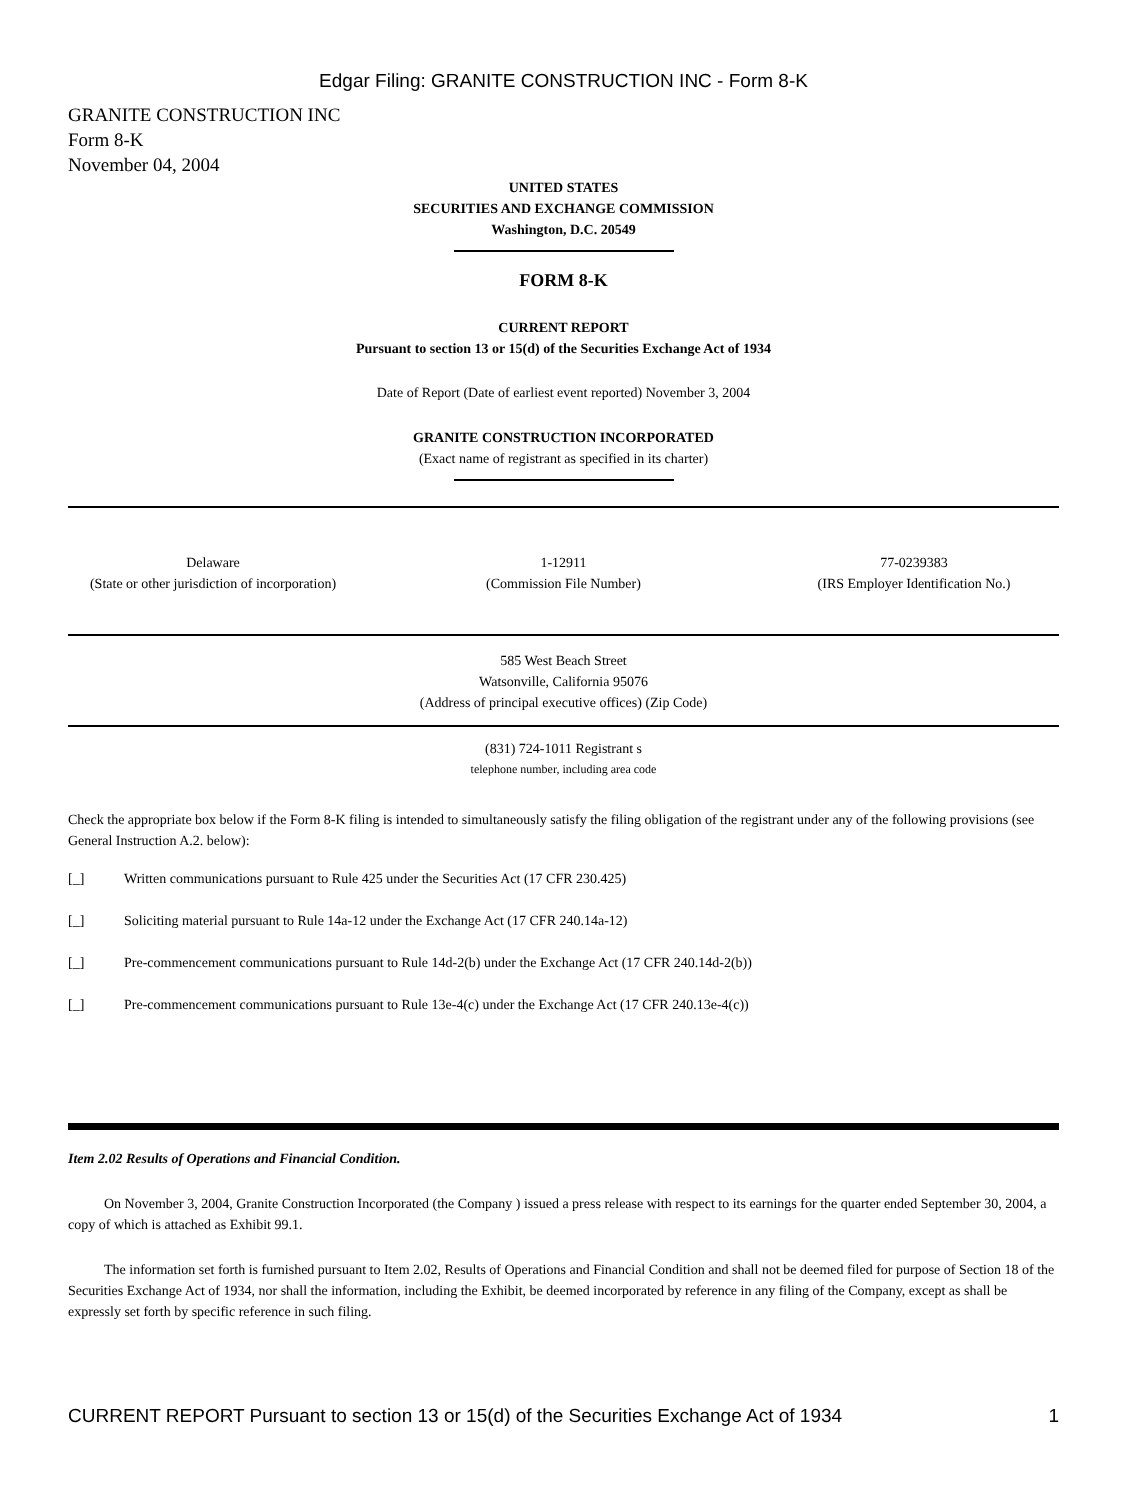Edgar Filing: GRANITE CONSTRUCTION INC - Form 8-K
GRANITE CONSTRUCTION INC
Form 8-K
November 04, 2004
UNITED STATES
SECURITIES AND EXCHANGE COMMISSION
Washington, D.C. 20549
FORM 8-K
CURRENT REPORT
Pursuant to section 13 or 15(d) of the Securities Exchange Act of 1934
Date of Report (Date of earliest event reported) November 3, 2004
GRANITE CONSTRUCTION INCORPORATED
(Exact name of registrant as specified in its charter)
Delaware
(State or other jurisdiction of incorporation)
1-12911
(Commission File Number)
77-0239383
(IRS Employer Identification No.)
585 West Beach Street
Watsonville, California 95076
(Address of principal executive offices) (Zip Code)
(831) 724-1011 Registrant s
telephone number, including area code
Check the appropriate box below if the Form 8-K filing is intended to simultaneously satisfy the filing obligation of the registrant under any of the following provisions (see General Instruction A.2. below):
[_] Written communications pursuant to Rule 425 under the Securities Act (17 CFR 230.425)
[_] Soliciting material pursuant to Rule 14a-12 under the Exchange Act (17 CFR 240.14a-12)
[_] Pre-commencement communications pursuant to Rule 14d-2(b) under the Exchange Act (17 CFR 240.14d-2(b))
[_] Pre-commencement communications pursuant to Rule 13e-4(c) under the Exchange Act (17 CFR 240.13e-4(c))
Item 2.02 Results of Operations and Financial Condition.
On November 3, 2004, Granite Construction Incorporated (the Company ) issued a press release with respect to its earnings for the quarter ended September 30, 2004, a copy of which is attached as Exhibit 99.1.
The information set forth is furnished pursuant to Item 2.02, Results of Operations and Financial Condition and shall not be deemed filed for purpose of Section 18 of the Securities Exchange Act of 1934, nor shall the information, including the Exhibit, be deemed incorporated by reference in any filing of the Company, except as shall be expressly set forth by specific reference in such filing.
CURRENT REPORT Pursuant to section 13 or 15(d) of the Securities Exchange Act of 1934 1